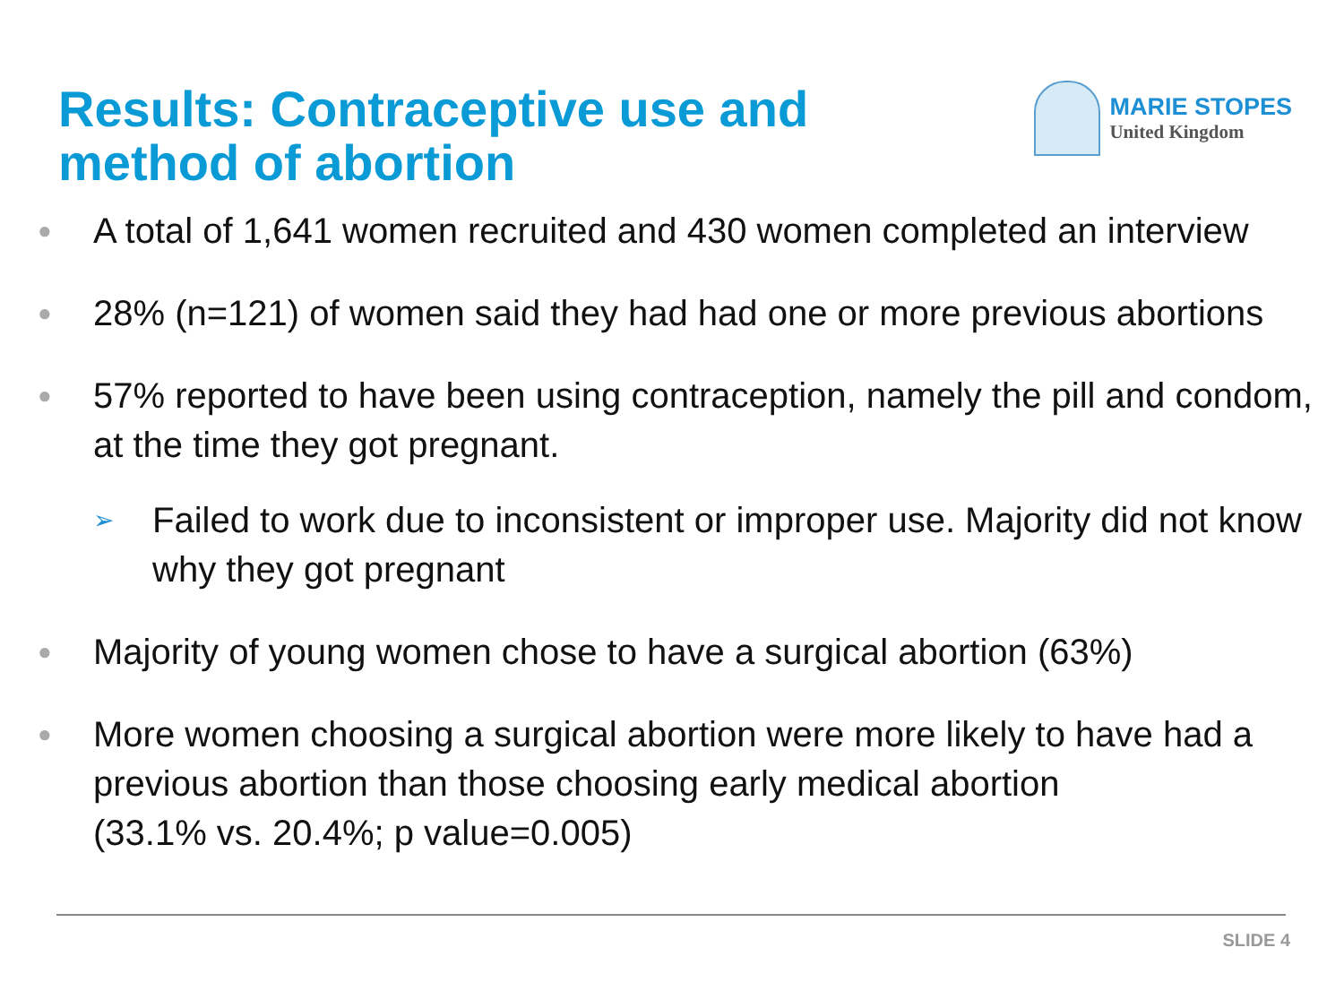Results: Contraceptive use and
method of abortion
MARIE STOPES
United Kingdom
● A total of 1,641 women recruited and 430 women completed an interview
● 28% (n=121) of women said they had had one or more previous abortions
● 57% reported to have been using contraception, namely the pill and condom, at the time they got pregnant.
➢ Failed to work due to inconsistent or improper use. Majority did not know why they got pregnant
● Majority of young women chose to have a surgical abortion (63%)
● More women choosing a surgical abortion were more likely to have had a previous abortion than those choosing early medical abortion
(33.1% vs. 20.4%; p value=0.005)
SLIDE 4